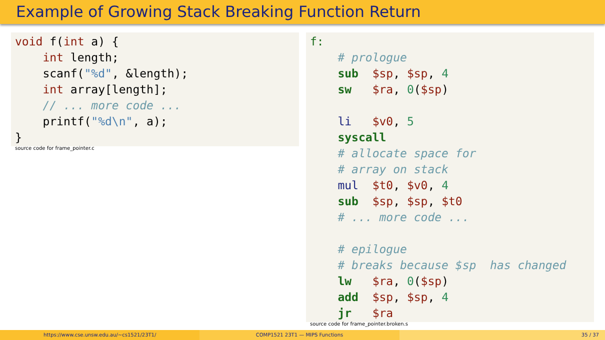Example of Growing Stack Breaking Function Return
void f(int a) {
    int length;
    scanf("%d", &length);
    int array[length];
    // ... more code ...
    printf("%d\n", a);
}
source code for frame_pointer.c
f:
    # prologue
    sub  $sp, $sp, 4
    sw   $ra, 0($sp)

    li   $v0, 5
    syscall
    # allocate space for
    # array on stack
    mul  $t0, $v0, 4
    sub  $sp, $sp, $t0
    # ... more code ...

    # epilogue
    # breaks because $sp  has changed
    lw   $ra, 0($sp)
    add  $sp, $sp, 4
    jr   $ra
source code for frame_pointer.broken.s
https://www.cse.unsw.edu.au/~cs1521/23T1/
COMP1521 23T1 — MIPS Functions 35 / 37